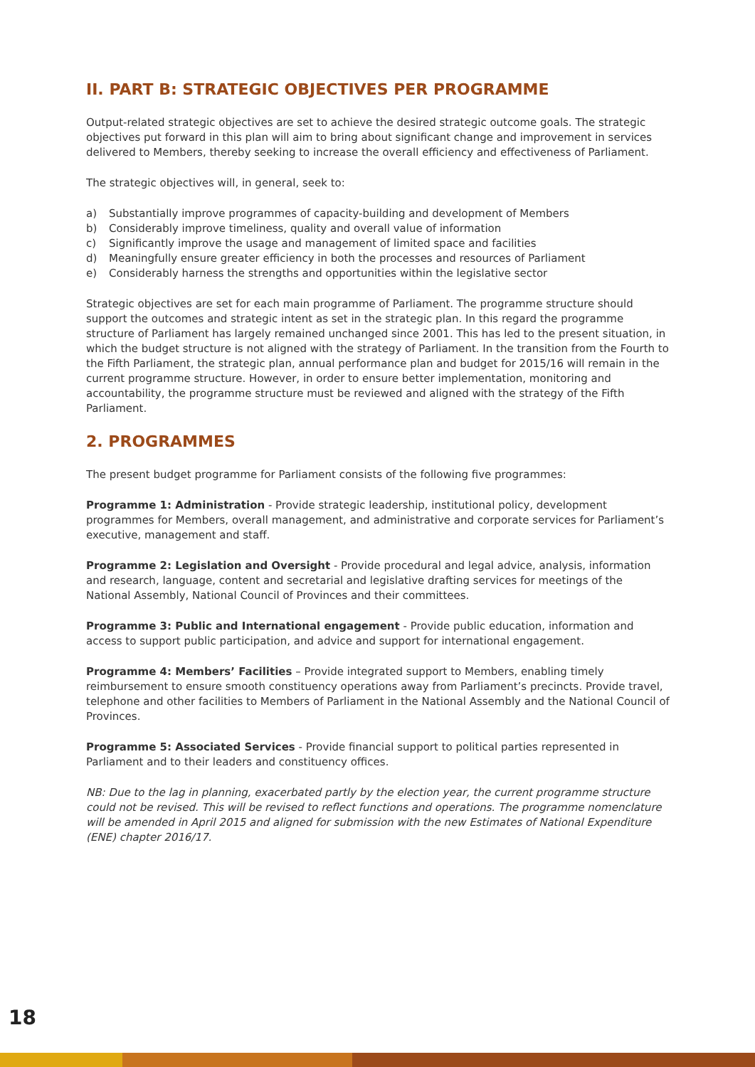II. PART B: STRATEGIC OBJECTIVES PER PROGRAMME
Output-related strategic objectives are set to achieve the desired strategic outcome goals. The strategic objectives put forward in this plan will aim to bring about significant change and improvement in services delivered to Members, thereby seeking to increase the overall efficiency and effectiveness of Parliament.
The strategic objectives will, in general, seek to:
a) Substantially improve programmes of capacity-building and development of Members
b) Considerably improve timeliness, quality and overall value of information
c) Significantly improve the usage and management of limited space and facilities
d) Meaningfully ensure greater efficiency in both the processes and resources of Parliament
e) Considerably harness the strengths and opportunities within the legislative sector
Strategic objectives are set for each main programme of Parliament. The programme structure should support the outcomes and strategic intent as set in the strategic plan. In this regard the programme structure of Parliament has largely remained unchanged since 2001. This has led to the present situation, in which the budget structure is not aligned with the strategy of Parliament. In the transition from the Fourth to the Fifth Parliament, the strategic plan, annual performance plan and budget for 2015/16 will remain in the current programme structure. However, in order to ensure better implementation, monitoring and accountability, the programme structure must be reviewed and aligned with the strategy of the Fifth Parliament.
2. PROGRAMMES
The present budget programme for Parliament consists of the following five programmes:
Programme 1: Administration - Provide strategic leadership, institutional policy, development programmes for Members, overall management, and administrative and corporate services for Parliament’s executive, management and staff.
Programme 2: Legislation and Oversight - Provide procedural and legal advice, analysis, information and research, language, content and secretarial and legislative drafting services for meetings of the National Assembly, National Council of Provinces and their committees.
Programme 3: Public and International engagement - Provide public education, information and access to support public participation, and advice and support for international engagement.
Programme 4: Members’ Facilities – Provide integrated support to Members, enabling timely reimbursement to ensure smooth constituency operations away from Parliament’s precincts. Provide travel, telephone and other facilities to Members of Parliament in the National Assembly and the National Council of Provinces.
Programme 5: Associated Services - Provide financial support to political parties represented in Parliament and to their leaders and constituency offices.
NB: Due to the lag in planning, exacerbated partly by the election year, the current programme structure could not be revised. This will be revised to reflect functions and operations. The programme nomenclature will be amended in April 2015 and aligned for submission with the new Estimates of National Expenditure (ENE) chapter 2016/17.
18